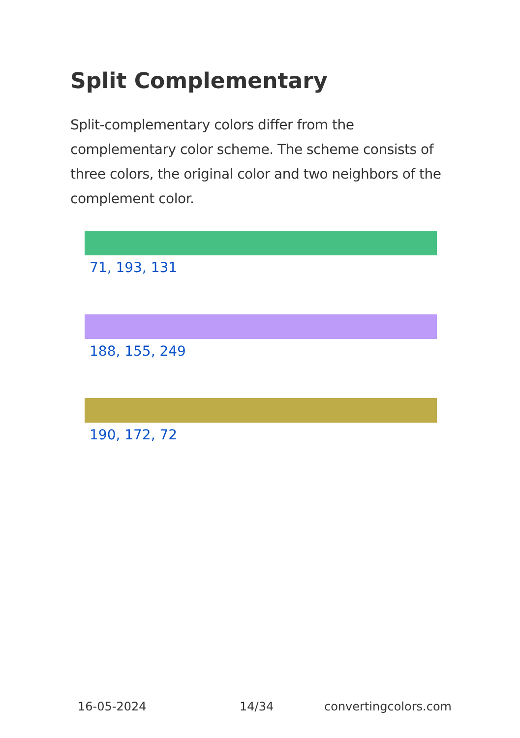Split Complementary
Split-complementary colors differ from the complementary color scheme. The scheme consists of three colors, the original color and two neighbors of the complement color.
71, 193, 131
188, 155, 249
190, 172, 72
16-05-2024 14/34 convertingcolors.com